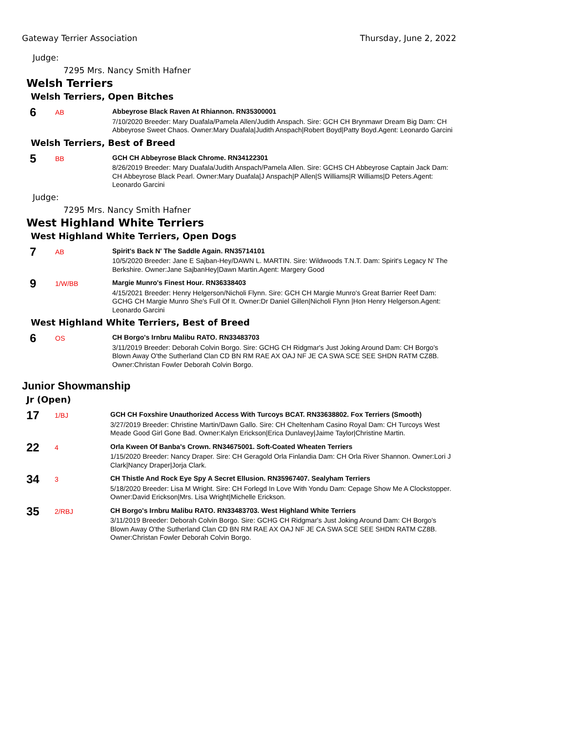Gateway Terrier Association Thursday, June 2, 2022
Judge:
7295 Mrs. Nancy Smith Hafner
Welsh Terriers
Welsh Terriers, Open Bitches
6
AB
Abbeyrose Black Raven At Rhiannon. RN35300001
7/10/2020 Breeder: Mary Duafala/Pamela Allen/Judith Anspach. Sire: GCH CH Brynmawr Dream Big Dam: CH Abbeyrose Sweet Chaos. Owner:Mary Duafala|Judith Anspach|Robert Boyd|Patty Boyd.Agent: Leonardo Garcini
Welsh Terriers, Best of Breed
5
BB
GCH CH Abbeyrose Black Chrome. RN34122301
8/26/2019 Breeder: Mary Duafala/Judith Anspach/Pamela Allen. Sire: GCHS CH Abbeyrose Captain Jack Dam: CH Abbeyrose Black Pearl. Owner:Mary Duafala|J Anspach|P Allen|S Williams|R Williams|D Peters.Agent: Leonardo Garcini
Judge:
7295 Mrs. Nancy Smith Hafner
West Highland White Terriers
West Highland White Terriers, Open Dogs
7
AB
Spirit's Back N' The Saddle Again. RN35714101
10/5/2020 Breeder: Jane E Sajban-Hey/DAWN L. MARTIN. Sire: Wildwoods T.N.T. Dam: Spirit's Legacy N' The Berkshire. Owner:Jane SajbanHey|Dawn Martin.Agent: Margery Good
9
1/W/BB
Margie Munro's Finest Hour. RN36338403
4/15/2021 Breeder: Henry Helgerson/Nicholi Flynn. Sire: GCH CH Margie Munro's Great Barrier Reef Dam: GCHG CH Margie Munro She's Full Of It. Owner:Dr Daniel Gillen|Nicholi Flynn |Hon Henry Helgerson.Agent: Leonardo Garcini
West Highland White Terriers, Best of Breed
6
OS
CH Borgo's Irnbru Malibu RATO. RN33483703
3/11/2019 Breeder: Deborah Colvin Borgo. Sire: GCHG CH Ridgmar's Just Joking Around Dam: CH Borgo's Blown Away O'the Sutherland Clan CD BN RM RAE AX OAJ NF JE CA SWA SCE SEE SHDN RATM CZ8B. Owner:Christan Fowler Deborah Colvin Borgo.
Junior Showmanship
Jr (Open)
17
1/BJ
GCH CH Foxshire Unauthorized Access With Turcoys BCAT. RN33638802. Fox Terriers (Smooth)
3/27/2019 Breeder: Christine Martin/Dawn Gallo. Sire: CH Cheltenham Casino Royal Dam: CH Turcoys West Meade Good Girl Gone Bad. Owner:Kalyn Erickson|Erica Dunlavey|Jaime Taylor|Christine Martin.
22
4
Orla Kween Of Banba's Crown. RN34675001. Soft-Coated Wheaten Terriers
1/15/2020 Breeder: Nancy Draper. Sire: CH Geragold Orla Finlandia Dam: CH Orla River Shannon. Owner:Lori J Clark|Nancy Draper|Jorja Clark.
34
3
CH Thistle And Rock Eye Spy A Secret Ellusion. RN35967407. Sealyham Terriers
5/18/2020 Breeder: Lisa M Wright. Sire: CH Forlegd In Love With Yondu Dam: Cepage Show Me A Clockstopper. Owner:David Erickson|Mrs. Lisa Wright|Michelle Erickson.
35
2/RBJ
CH Borgo's Irnbru Malibu RATO. RN33483703. West Highland White Terriers
3/11/2019 Breeder: Deborah Colvin Borgo. Sire: GCHG CH Ridgmar's Just Joking Around Dam: CH Borgo's Blown Away O'the Sutherland Clan CD BN RM RAE AX OAJ NF JE CA SWA SCE SEE SHDN RATM CZ8B. Owner:Christan Fowler Deborah Colvin Borgo.